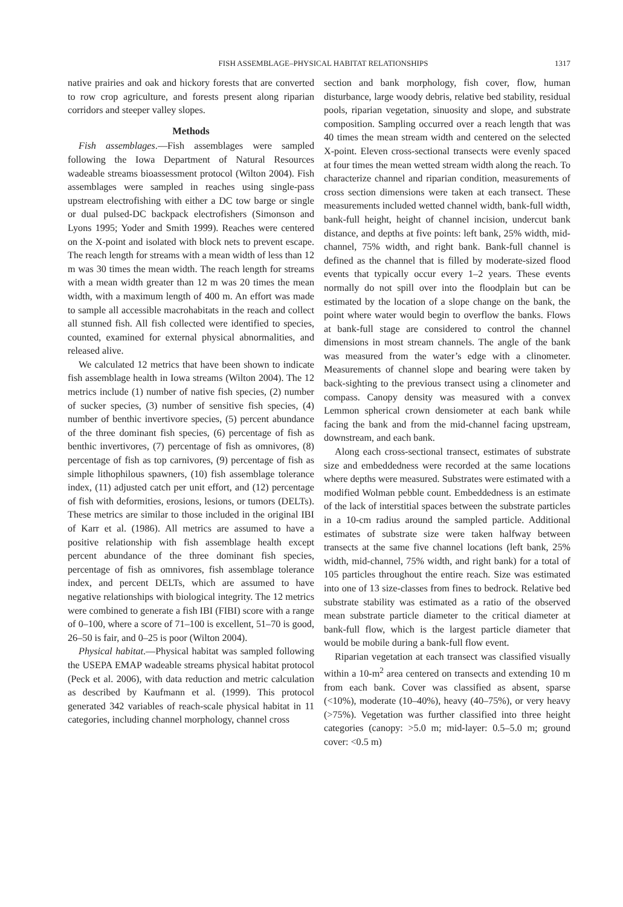FISH ASSEMBLAGE–PHYSICAL HABITAT RELATIONSHIPS 1317
native prairies and oak and hickory forests that are converted to row crop agriculture, and forests present along riparian corridors and steeper valley slopes.
Methods
Fish assemblages.—Fish assemblages were sampled following the Iowa Department of Natural Resources wadeable streams bioassessment protocol (Wilton 2004). Fish assemblages were sampled in reaches using single-pass upstream electrofishing with either a DC tow barge or single or dual pulsed-DC backpack electrofishers (Simonson and Lyons 1995; Yoder and Smith 1999). Reaches were centered on the X-point and isolated with block nets to prevent escape. The reach length for streams with a mean width of less than 12 m was 30 times the mean width. The reach length for streams with a mean width greater than 12 m was 20 times the mean width, with a maximum length of 400 m. An effort was made to sample all accessible macrohabitats in the reach and collect all stunned fish. All fish collected were identified to species, counted, examined for external physical abnormalities, and released alive.
We calculated 12 metrics that have been shown to indicate fish assemblage health in Iowa streams (Wilton 2004). The 12 metrics include (1) number of native fish species, (2) number of sucker species, (3) number of sensitive fish species, (4) number of benthic invertivore species, (5) percent abundance of the three dominant fish species, (6) percentage of fish as benthic invertivores, (7) percentage of fish as omnivores, (8) percentage of fish as top carnivores, (9) percentage of fish as simple lithophilous spawners, (10) fish assemblage tolerance index, (11) adjusted catch per unit effort, and (12) percentage of fish with deformities, erosions, lesions, or tumors (DELTs). These metrics are similar to those included in the original IBI of Karr et al. (1986). All metrics are assumed to have a positive relationship with fish assemblage health except percent abundance of the three dominant fish species, percentage of fish as omnivores, fish assemblage tolerance index, and percent DELTs, which are assumed to have negative relationships with biological integrity. The 12 metrics were combined to generate a fish IBI (FIBI) score with a range of 0–100, where a score of 71–100 is excellent, 51–70 is good, 26–50 is fair, and 0–25 is poor (Wilton 2004).
Physical habitat.—Physical habitat was sampled following the USEPA EMAP wadeable streams physical habitat protocol (Peck et al. 2006), with data reduction and metric calculation as described by Kaufmann et al. (1999). This protocol generated 342 variables of reach-scale physical habitat in 11 categories, including channel morphology, channel cross
section and bank morphology, fish cover, flow, human disturbance, large woody debris, relative bed stability, residual pools, riparian vegetation, sinuosity and slope, and substrate composition. Sampling occurred over a reach length that was 40 times the mean stream width and centered on the selected X-point. Eleven cross-sectional transects were evenly spaced at four times the mean wetted stream width along the reach. To characterize channel and riparian condition, measurements of cross section dimensions were taken at each transect. These measurements included wetted channel width, bank-full width, bank-full height, height of channel incision, undercut bank distance, and depths at five points: left bank, 25% width, mid-channel, 75% width, and right bank. Bank-full channel is defined as the channel that is filled by moderate-sized flood events that typically occur every 1–2 years. These events normally do not spill over into the floodplain but can be estimated by the location of a slope change on the bank, the point where water would begin to overflow the banks. Flows at bank-full stage are considered to control the channel dimensions in most stream channels. The angle of the bank was measured from the water’s edge with a clinometer. Measurements of channel slope and bearing were taken by back-sighting to the previous transect using a clinometer and compass. Canopy density was measured with a convex Lemmon spherical crown densiometer at each bank while facing the bank and from the mid-channel facing upstream, downstream, and each bank.
Along each cross-sectional transect, estimates of substrate size and embeddedness were recorded at the same locations where depths were measured. Substrates were estimated with a modified Wolman pebble count. Embeddedness is an estimate of the lack of interstitial spaces between the substrate particles in a 10-cm radius around the sampled particle. Additional estimates of substrate size were taken halfway between transects at the same five channel locations (left bank, 25% width, mid-channel, 75% width, and right bank) for a total of 105 particles throughout the entire reach. Size was estimated into one of 13 size-classes from fines to bedrock. Relative bed substrate stability was estimated as a ratio of the observed mean substrate particle diameter to the critical diameter at bank-full flow, which is the largest particle diameter that would be mobile during a bank-full flow event.
Riparian vegetation at each transect was classified visually within a 10-m<sup>2</sup> area centered on transects and extending 10 m from each bank. Cover was classified as absent, sparse (<10%), moderate (10–40%), heavy (40–75%), or very heavy (>75%). Vegetation was further classified into three height categories (canopy: >5.0 m; mid-layer: 0.5–5.0 m; ground cover: <0.5 m)